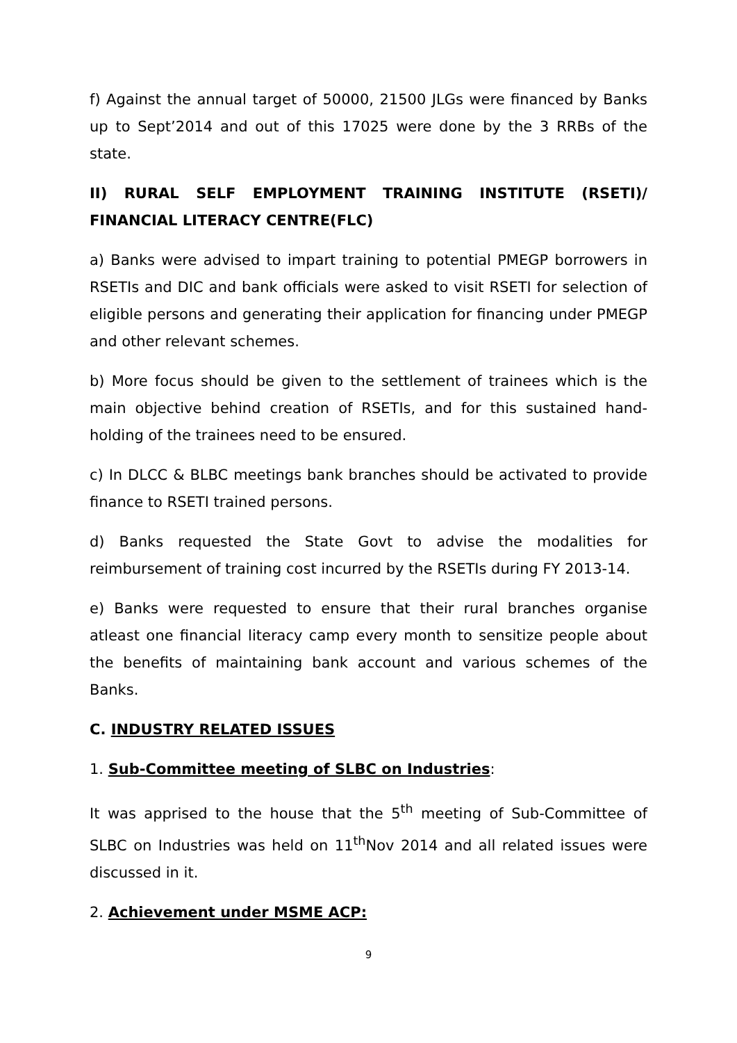f) Against the annual target of 50000, 21500 JLGs were financed by Banks up to Sept’2014 and out of this 17025 were done by the 3 RRBs of the state.
II) RURAL SELF EMPLOYMENT TRAINING INSTITUTE (RSETI)/ FINANCIAL LITERACY CENTRE(FLC)
a) Banks were advised to impart training to potential PMEGP borrowers in RSETIs and DIC and bank officials were asked to visit RSETI for selection of eligible persons and generating their application for financing under PMEGP and other relevant schemes.
b) More focus should be given to the settlement of trainees which is the main objective behind creation of RSETIs, and for this sustained hand-holding of the trainees need to be ensured.
c) In DLCC & BLBC meetings bank branches should be activated to provide finance to RSETI trained persons.
d) Banks requested the State Govt to advise the modalities for reimbursement of training cost incurred by the RSETIs during FY 2013-14.
e) Banks were requested to ensure that their rural branches organise atleast one financial literacy camp every month to sensitize people about the benefits of maintaining bank account and various schemes of the Banks.
C. INDUSTRY RELATED ISSUES
1. Sub-Committee meeting of SLBC on Industries:
It was apprised to the house that the 5<sup>th</sup> meeting of Sub-Committee of SLBC on Industries was held on 11<sup>th</sup>Nov 2014 and all related issues were discussed in it.
2. Achievement under MSME ACP:
9